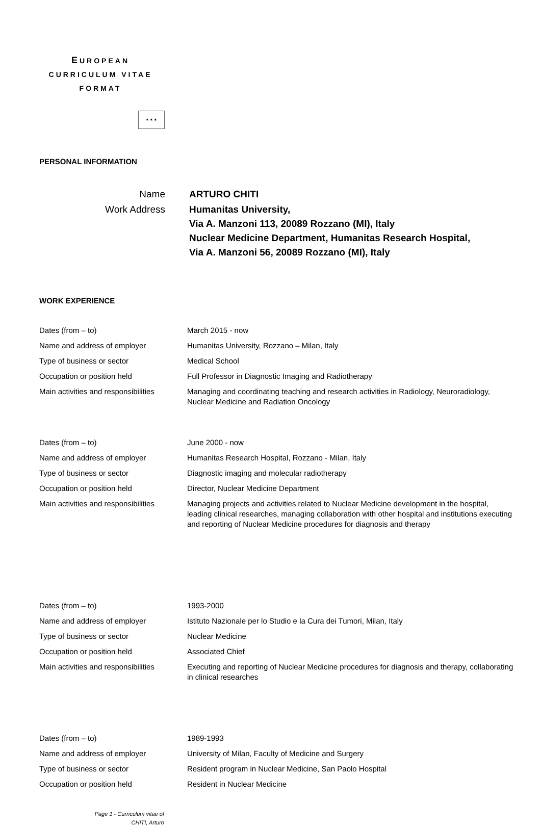EUROPEAN
CURRICULUM VITAE
FORMAT
✶✶✶
PERSONAL INFORMATION
| Name | ARTURO CHITI |
| Work Address | Humanitas University, Via A. Manzoni 113, 20089 Rozzano (MI), Italy Nuclear Medicine Department, Humanitas Research Hospital, Via A. Manzoni 56, 20089 Rozzano (MI), Italy |
WORK EXPERIENCE
| Dates (from – to) | March 2015 - now |
| Name and address of employer | Humanitas University, Rozzano – Milan, Italy |
| Type of business or sector | Medical School |
| Occupation or position held | Full Professor in Diagnostic Imaging and Radiotherapy |
| Main activities and responsibilities | Managing and coordinating teaching and research activities in Radiology, Neuroradiology, Nuclear Medicine and Radiation Oncology |
| Dates (from – to) | June 2000 - now |
| Name and address of employer | Humanitas Research Hospital, Rozzano - Milan, Italy |
| Type of business or sector | Diagnostic imaging and molecular radiotherapy |
| Occupation or position held | Director, Nuclear Medicine Department |
| Main activities and responsibilities | Managing projects and activities related to Nuclear Medicine development in the hospital, leading clinical researches, managing collaboration with other hospital and institutions executing and reporting of Nuclear Medicine procedures for diagnosis and therapy |
| Dates (from – to) | 1993-2000 |
| Name and address of employer | Istituto Nazionale per lo Studio e la Cura dei Tumori, Milan, Italy |
| Type of business or sector | Nuclear Medicine |
| Occupation or position held | Associated Chief |
| Main activities and responsibilities | Executing and reporting of Nuclear Medicine procedures for diagnosis and therapy, collaborating in clinical researches |
| Dates (from – to) | 1989-1993 |
| Name and address of employer | University of Milan, Faculty of Medicine and Surgery |
| Type of business or sector | Resident program in Nuclear Medicine, San Paolo Hospital |
| Occupation or position held | Resident in Nuclear Medicine |
Page 1 - Curriculum vitae of
CHITI, Arturo